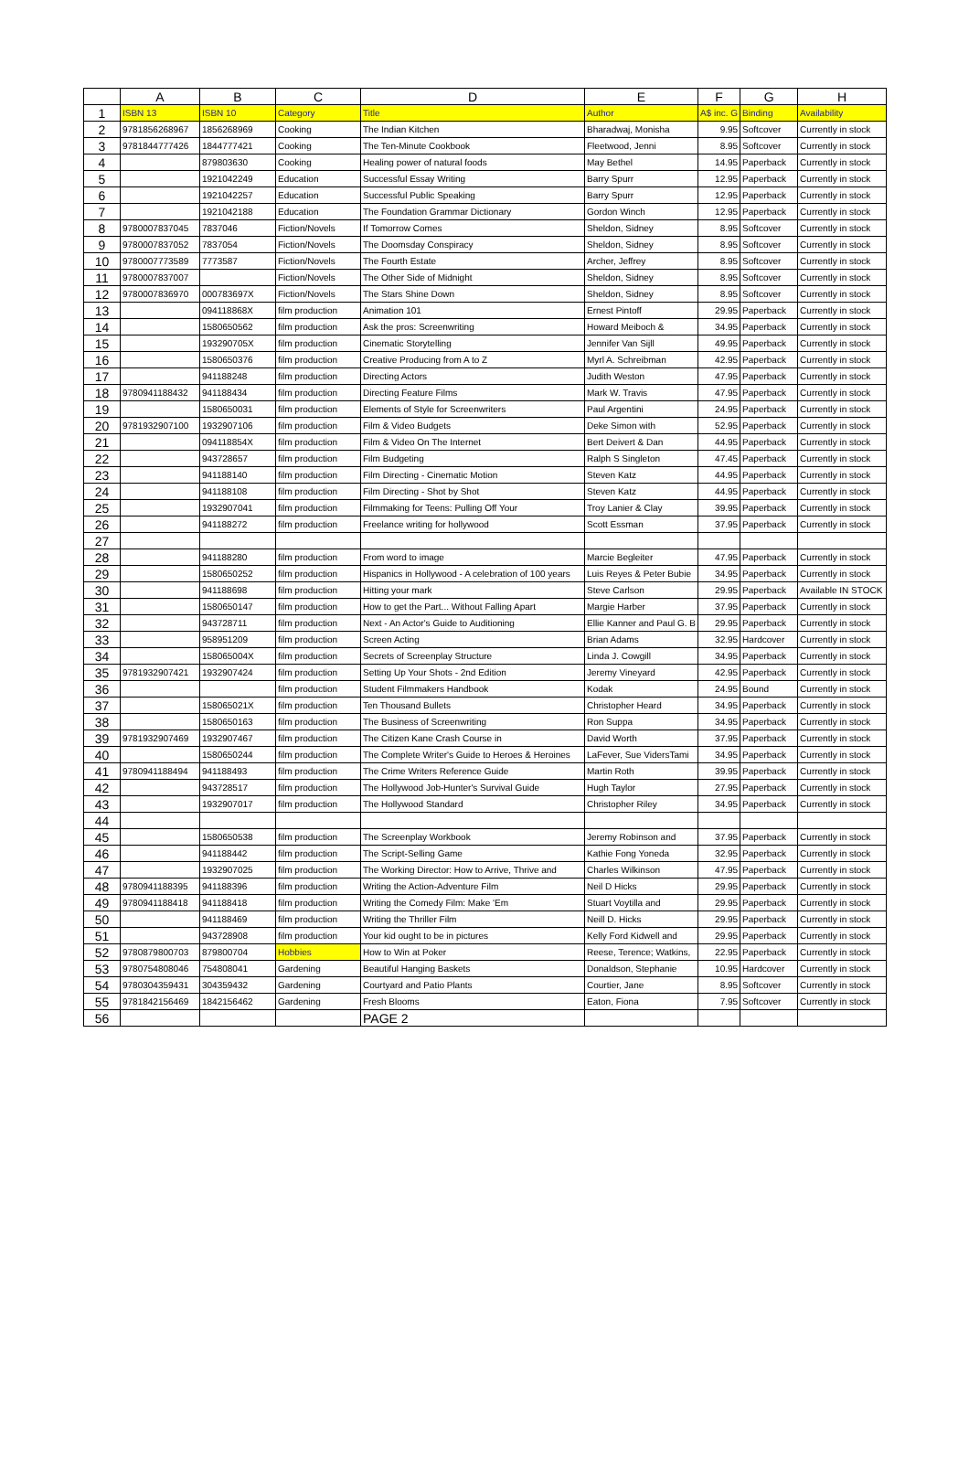| | A | B | C | D | E | F | G | H |
| --- | --- | --- | --- | --- | --- | --- | --- | --- |
| 1 | ISBN 13 | ISBN 10 | Category | Title | Author | A$ inc. G | Binding | Availability |
| 2 | 9781856268967 | 1856268969 | Cooking | The Indian Kitchen | Bharadwaj, Monisha | 9.95 | Softcover | Currently in stock |
| 3 | 9781844777426 | 1844777421 | Cooking | The Ten-Minute Cookbook | Fleetwood, Jenni | 8.95 | Softcover | Currently in stock |
| 4 | | 879803630 | Cooking | Healing power of natural foods | May Bethel | 14.95 | Paperback | Currently in stock |
| 5 | | 1921042249 | Education | Successful Essay Writing | Barry Spurr | 12.95 | Paperback | Currently in stock |
| 6 | | 1921042257 | Education | Successful Public Speaking | Barry Spurr | 12.95 | Paperback | Currently in stock |
| 7 | | 1921042188 | Education | The Foundation Grammar Dictionary | Gordon Winch | 12.95 | Paperback | Currently in stock |
| 8 | 9780007837045 | 7837046 | Fiction/Novels | If Tomorrow Comes | Sheldon, Sidney | 8.95 | Softcover | Currently in stock |
| 9 | 9780007837052 | 7837054 | Fiction/Novels | The Doomsday Conspiracy | Sheldon, Sidney | 8.95 | Softcover | Currently in stock |
| 10 | 9780007773589 | 7773587 | Fiction/Novels | The Fourth Estate | Archer, Jeffrey | 8.95 | Softcover | Currently in stock |
| 11 | 9780007837007 | | Fiction/Novels | The Other Side of Midnight | Sheldon, Sidney | 8.95 | Softcover | Currently in stock |
| 12 | 9780007836970 | 000783697X | Fiction/Novels | The Stars Shine Down | Sheldon, Sidney | 8.95 | Softcover | Currently in stock |
| 13 | | 094118868X | film production | Animation 101 | Ernest Pintoff | 29.95 | Paperback | Currently in stock |
| 14 | | 1580650562 | film production | Ask the pros: Screenwriting | Howard Meiboch & | 34.95 | Paperback | Currently in stock |
| 15 | | 193290705X | film production | Cinematic Storytelling | Jennifer Van Sijll | 49.95 | Paperback | Currently in stock |
| 16 | | 1580650376 | film production | Creative Producing from A to Z | Myrl A. Schreibman | 42.95 | Paperback | Currently in stock |
| 17 | | 941188248 | film production | Directing Actors | Judith Weston | 47.95 | Paperback | Currently in stock |
| 18 | 9780941188432 | 941188434 | film production | Directing Feature Films | Mark W. Travis | 47.95 | Paperback | Currently in stock |
| 19 | | 1580650031 | film production | Elements of Style for Screenwriters | Paul Argentini | 24.95 | Paperback | Currently in stock |
| 20 | 9781932907100 | 1932907106 | film production | Film & Video Budgets | Deke Simon with | 52.95 | Paperback | Currently in stock |
| 21 | | 094118854X | film production | Film & Video On The Internet | Bert Deivert & Dan | 44.95 | Paperback | Currently in stock |
| 22 | | 943728657 | film production | Film Budgeting | Ralph S Singleton | 47.45 | Paperback | Currently in stock |
| 23 | | 941188140 | film production | Film Directing - Cinematic Motion | Steven Katz | 44.95 | Paperback | Currently in stock |
| 24 | | 941188108 | film production | Film Directing - Shot by Shot | Steven Katz | 44.95 | Paperback | Currently in stock |
| 25 | | 1932907041 | film production | Filmmaking for Teens: Pulling Off Your | Troy Lanier & Clay | 39.95 | Paperback | Currently in stock |
| 26 | | 941188272 | film production | Freelance writing for hollywood | Scott Essman | 37.95 | Paperback | Currently in stock |
| 27 | | | | | | | | |
| 28 | | 941188280 | film production | From word to image | Marcie Begleiter | 47.95 | Paperback | Currently in stock |
| 29 | | 1580650252 | film production | Hispanics in Hollywood - A celebration of 100 years | Luis Reyes & Peter Bubie | 34.95 | Paperback | Currently in stock |
| 30 | | 941188698 | film production | Hitting your mark | Steve Carlson | 29.95 | Paperback | Available IN STOCK |
| 31 | | 1580650147 | film production | How to get the Part... Without Falling Apart | Margie Harber | 37.95 | Paperback | Currently in stock |
| 32 | | 943728711 | film production | Next - An Actor's Guide to Auditioning | Ellie Kanner and Paul G. B | 29.95 | Paperback | Currently in stock |
| 33 | | 958951209 | film production | Screen Acting | Brian Adams | 32.95 | Hardcover | Currently in stock |
| 34 | | 158065004X | film production | Secrets of Screenplay Structure | Linda J. Cowgill | 34.95 | Paperback | Currently in stock |
| 35 | 9781932907421 | 1932907424 | film production | Setting Up Your Shots - 2nd Edition | Jeremy Vineyard | 42.95 | Paperback | Currently in stock |
| 36 | | | film production | Student Filmmakers Handbook | Kodak | 24.95 | Bound | Currently in stock |
| 37 | | 158065021X | film production | Ten Thousand Bullets | Christopher Heard | 34.95 | Paperback | Currently in stock |
| 38 | | 1580650163 | film production | The Business of Screenwriting | Ron Suppa | 34.95 | Paperback | Currently in stock |
| 39 | 9781932907469 | 1932907467 | film production | The Citizen Kane Crash Course in | David Worth | 37.95 | Paperback | Currently in stock |
| 40 | | 1580650244 | film production | The Complete Writer's Guide to Heroes & Heroines | LaFever, Sue VidersTami | 34.95 | Paperback | Currently in stock |
| 41 | 9780941188494 | 941188493 | film production | The Crime Writers Reference Guide | Martin Roth | 39.95 | Paperback | Currently in stock |
| 42 | | 943728517 | film production | The Hollywood Job-Hunter's Survival Guide | Hugh Taylor | 27.95 | Paperback | Currently in stock |
| 43 | | 1932907017 | film production | The Hollywood Standard | Christopher Riley | 34.95 | Paperback | Currently in stock |
| 44 | | | | | | | | |
| 45 | | 1580650538 | film production | The Screenplay Workbook | Jeremy Robinson and | 37.95 | Paperback | Currently in stock |
| 46 | | 941188442 | film production | The Script-Selling Game | Kathie Fong Yoneda | 32.95 | Paperback | Currently in stock |
| 47 | | 1932907025 | film production | The Working Director: How to Arrive, Thrive and | Charles Wilkinson | 47.95 | Paperback | Currently in stock |
| 48 | 9780941188395 | 941188396 | film production | Writing the Action-Adventure Film | Neil D Hicks | 29.95 | Paperback | Currently in stock |
| 49 | 9780941188418 | 941188418 | film production | Writing the Comedy Film: Make 'Em | Stuart Voytilla and | 29.95 | Paperback | Currently in stock |
| 50 | | 941188469 | film production | Writing the Thriller Film | Neill D. Hicks | 29.95 | Paperback | Currently in stock |
| 51 | | 943728908 | film production | Your kid ought to be in pictures | Kelly Ford Kidwell and | 29.95 | Paperback | Currently in stock |
| 52 | 9780879800703 | 879800704 | Hobbies | How to Win at Poker | Reese, Terence; Watkins, | 22.95 | Paperback | Currently in stock |
| 53 | 9780754808046 | 754808041 | Gardening | Beautiful Hanging Baskets | Donaldson, Stephanie | 10.95 | Hardcover | Currently in stock |
| 54 | 9780304359431 | 304359432 | Gardening | Courtyard and Patio Plants | Courtier, Jane | 8.95 | Softcover | Currently in stock |
| 55 | 9781842156469 | 1842156462 | Gardening | Fresh Blooms | Eaton, Fiona | 7.95 | Softcover | Currently in stock |
| 56 | | | | PAGE 2 | | | | |